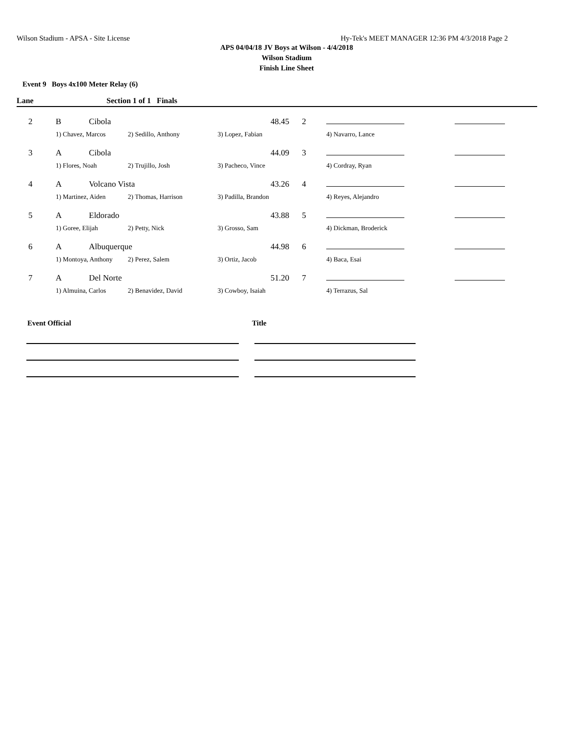Wilson Stadium - APSA - Site License Hy-Tek's MEET MANAGER 12:36 PM 4/3/2018 Page 2
APS 04/04/18 JV Boys at Wilson - 4/4/2018
Wilson Stadium
Finish Line Sheet
Event 9 Boys 4x100 Meter Relay (6)
| Lane | Section 1 of 1 Finals | | | | | | |
| --- | --- | --- | --- | --- | --- | --- | --- |
| 2 | B | Cibola | | 48.45 | 2 | | |
| | 1) Chavez, Marcos | | 2) Sedillo, Anthony | 3) Lopez, Fabian | | 4) Navarro, Lance | |
| 3 | A | Cibola | | 44.09 | 3 | | |
| | 1) Flores, Noah | | 2) Trujillo, Josh | 3) Pacheco, Vince | | 4) Cordray, Ryan | |
| 4 | A | Volcano Vista | | 43.26 | 4 | | |
| | 1) Martinez, Aiden | | 2) Thomas, Harrison | 3) Padilla, Brandon | | 4) Reyes, Alejandro | |
| 5 | A | Eldorado | | 43.88 | 5 | | |
| | 1) Goree, Elijah | | 2) Petty, Nick | 3) Grosso, Sam | | 4) Dickman, Broderick | |
| 6 | A | Albuquerque | | 44.98 | 6 | | |
| | 1) Montoya, Anthony | | 2) Perez, Salem | 3) Ortiz, Jacob | | 4) Baca, Esai | |
| 7 | A | Del Norte | | 51.20 | 7 | | |
| | 1) Almuina, Carlos | | 2) Benavidez, David | 3) Cowboy, Isaiah | | 4) Terrazus, Sal | |
Event Official Title